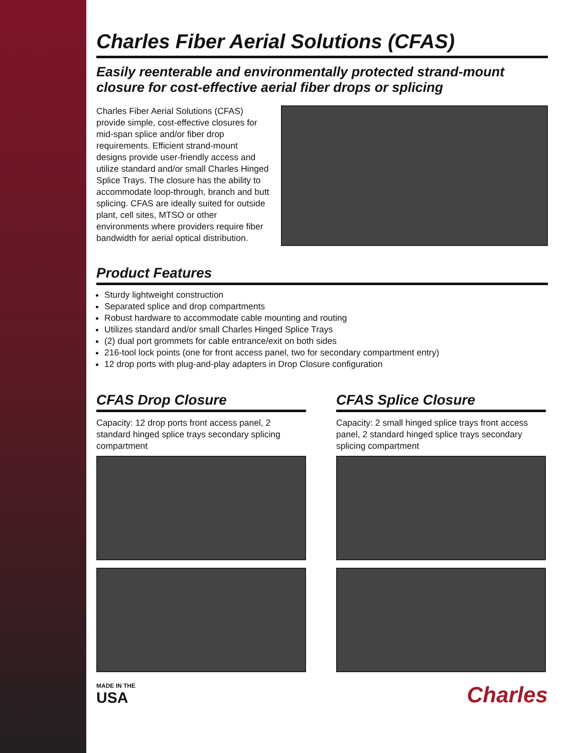Charles Fiber Aerial Solutions (CFAS)
Easily reenterable and environmentally protected strand-mount closure for cost-effective aerial fiber drops or splicing
Charles Fiber Aerial Solutions (CFAS) provide simple, cost-effective closures for mid-span splice and/or fiber drop requirements. Efficient strand-mount designs provide user-friendly access and utilize standard and/or small Charles Hinged Splice Trays. The closure has the ability to accommodate loop-through, branch and butt splicing. CFAS are ideally suited for outside plant, cell sites, MTSO or other environments where providers require fiber bandwidth for aerial optical distribution.
Product Features
Sturdy lightweight construction
Separated splice and drop compartments
Robust hardware to accommodate cable mounting and routing
Utilizes standard and/or small Charles Hinged Splice Trays
(2) dual port grommets for cable entrance/exit on both sides
216-tool lock points (one for front access panel, two for secondary compartment entry)
12 drop ports with plug-and-play adapters in Drop Closure configuration
CFAS Drop Closure
Capacity: 12 drop ports front access panel, 2 standard hinged splice trays secondary splicing compartment
CFAS Splice Closure
Capacity: 2 small hinged splice trays front access panel, 2 standard hinged splice trays secondary splicing compartment
MADE IN THE
USA
Charles